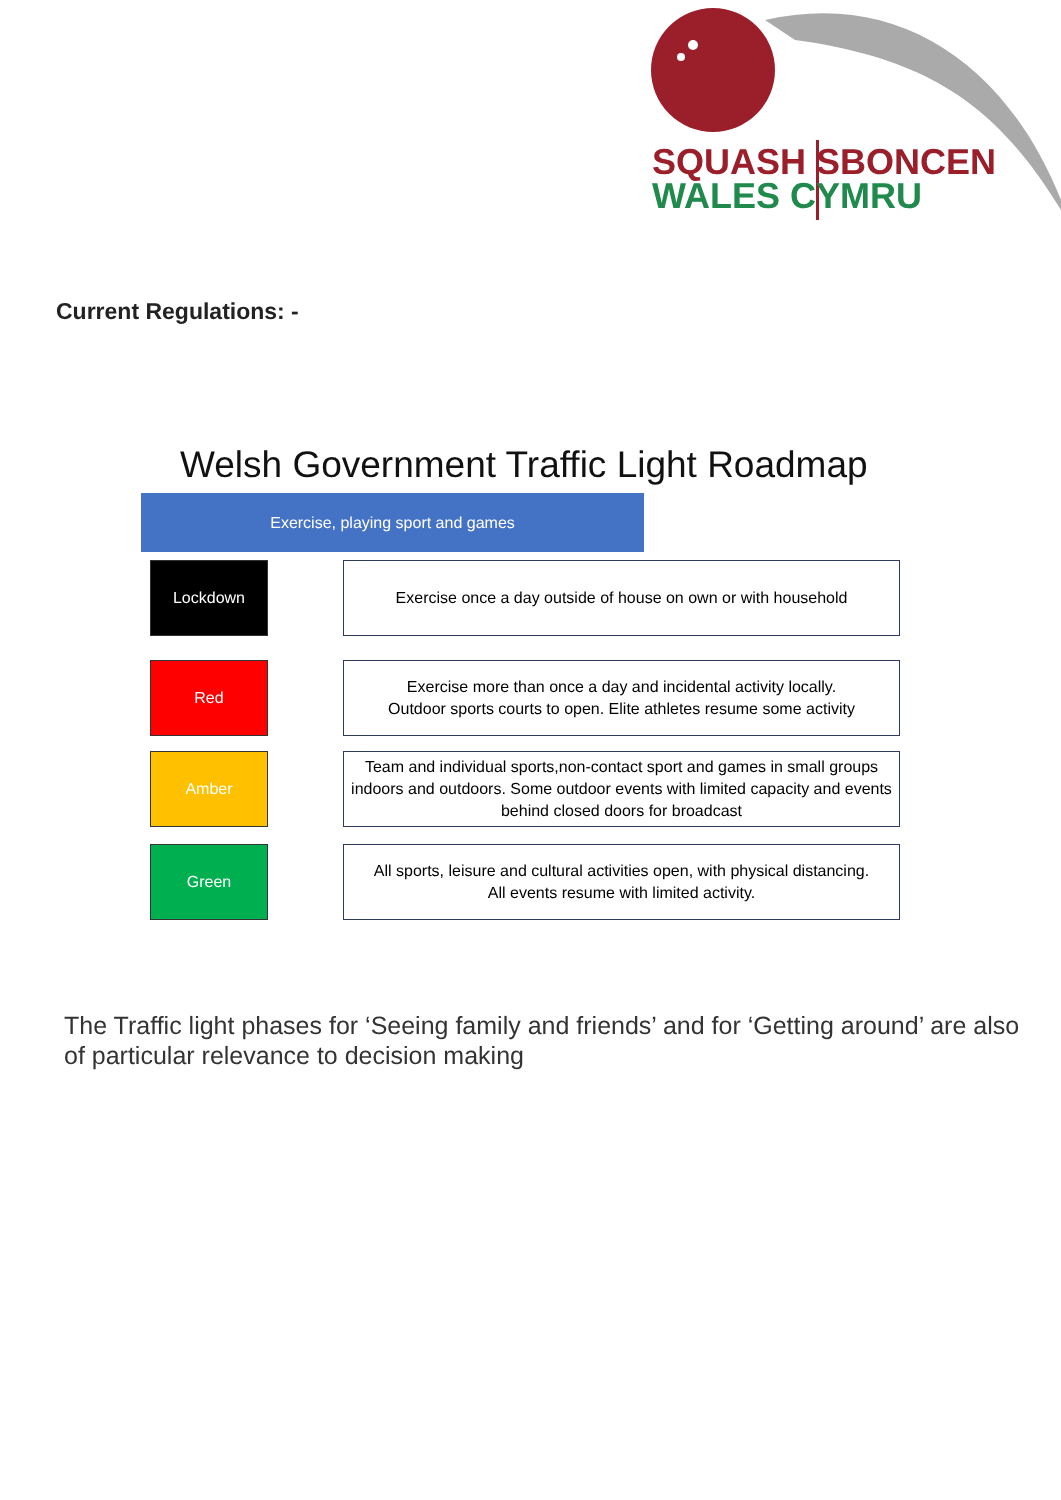SQUASH SBONCEN
WALES CYMRU
Current Regulations: -
Welsh Government Traffic Light Roadmap
Exercise, playing sport and games
Lockdown
Exercise once a day outside of house on own or with household
Red
Exercise more than once a day and incidental activity locally.
Outdoor sports courts to open. Elite athletes resume some activity
Amber
Team and individual sports,non-contact sport and games in small groups indoors and outdoors. Some outdoor events with limited capacity and events behind closed doors for broadcast
Green
All sports, leisure and cultural activities open, with physical distancing.
All events resume with limited activity.
The Traffic light phases for ‘Seeing family and friends’ and for ‘Getting around’ are also of particular relevance to decision making